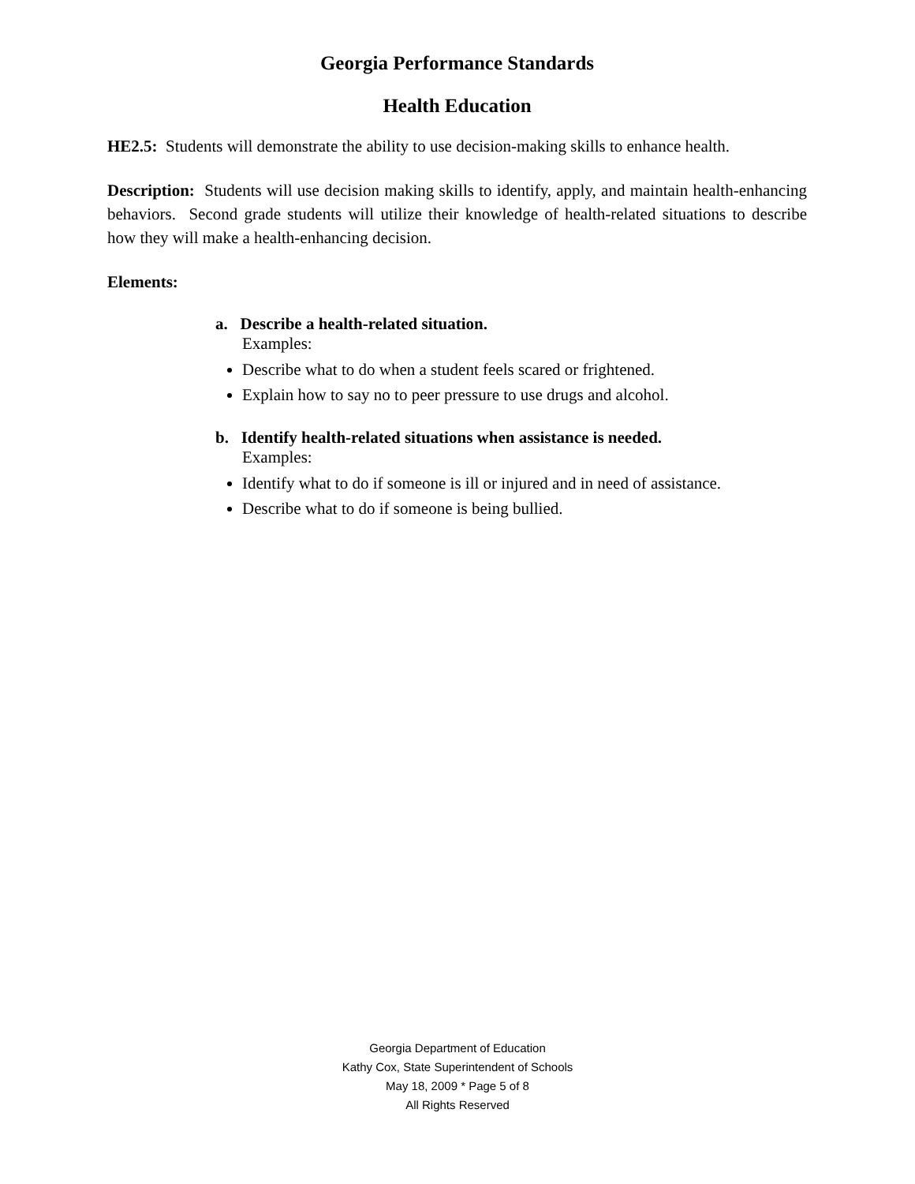Georgia Performance Standards
Health Education
HE2.5: Students will demonstrate the ability to use decision-making skills to enhance health.
Description: Students will use decision making skills to identify, apply, and maintain health-enhancing behaviors. Second grade students will utilize their knowledge of health-related situations to describe how they will make a health-enhancing decision.
Elements:
a. Describe a health-related situation.
Examples:
Describe what to do when a student feels scared or frightened.
Explain how to say no to peer pressure to use drugs and alcohol.
b. Identify health-related situations when assistance is needed.
Examples:
Identify what to do if someone is ill or injured and in need of assistance.
Describe what to do if someone is being bullied.
Georgia Department of Education
Kathy Cox, State Superintendent of Schools
May 18, 2009 * Page 5 of 8
All Rights Reserved